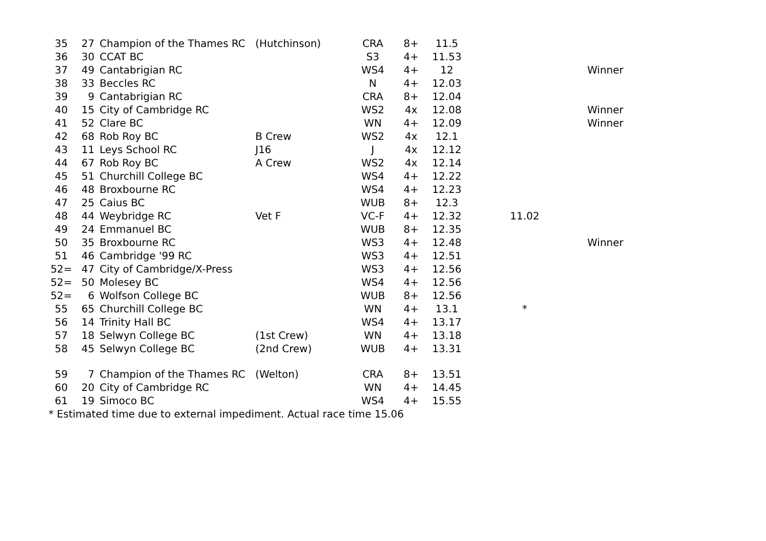| 35 | 27 | Champion of the Thames RC | (Hutchinson) | CRA | 8+ | 11.5 | | |
| 36 | 30 | CCAT BC | | S3 | 4+ | 11.53 | | |
| 37 | 49 | Cantabrigian RC | | WS4 | 4+ | 12 | | Winner |
| 38 | 33 | Beccles RC | | N | 4+ | 12.03 | | |
| 39 | 9 | Cantabrigian RC | | CRA | 8+ | 12.04 | | |
| 40 | 15 | City of Cambridge RC | | WS2 | 4x | 12.08 | | Winner |
| 41 | 52 | Clare BC | | WN | 4+ | 12.09 | | Winner |
| 42 | 68 | Rob Roy BC | B Crew | WS2 | 4x | 12.1 | | |
| 43 | 11 | Leys School RC | J16 | J | 4x | 12.12 | | |
| 44 | 67 | Rob Roy BC | A Crew | WS2 | 4x | 12.14 | | |
| 45 | 51 | Churchill College BC | | WS4 | 4+ | 12.22 | | |
| 46 | 48 | Broxbourne RC | | WS4 | 4+ | 12.23 | | |
| 47 | 25 | Caius BC | | WUB | 8+ | 12.3 | | |
| 48 | 44 | Weybridge RC | Vet F | VC-F | 4+ | 12.32 | 11.02 | |
| 49 | 24 | Emmanuel BC | | WUB | 8+ | 12.35 | | |
| 50 | 35 | Broxbourne RC | | WS3 | 4+ | 12.48 | | Winner |
| 51 | 46 | Cambridge '99 RC | | WS3 | 4+ | 12.51 | | |
| 52= | 47 | City of Cambridge/X-Press | | WS3 | 4+ | 12.56 | | |
| 52= | 50 | Molesey BC | | WS4 | 4+ | 12.56 | | |
| 52= | 6 | Wolfson College BC | | WUB | 8+ | 12.56 | | |
| 55 | 65 | Churchill College BC | | WN | 4+ | 13.1 | * | |
| 56 | 14 | Trinity Hall BC | | WS4 | 4+ | 13.17 | | |
| 57 | 18 | Selwyn College BC | (1st Crew) | WN | 4+ | 13.18 | | |
| 58 | 45 | Selwyn College BC | (2nd Crew) | WUB | 4+ | 13.31 | | |
| 59 | 7 | Champion of the Thames RC | (Welton) | CRA | 8+ | 13.51 | | |
| 60 | 20 | City of Cambridge RC | | WN | 4+ | 14.45 | | |
| 61 | 19 | Simoco BC | | WS4 | 4+ | 15.55 | | |
| * Estimated time due to external impediment. Actual race time 15.06 | | | | | | | | |